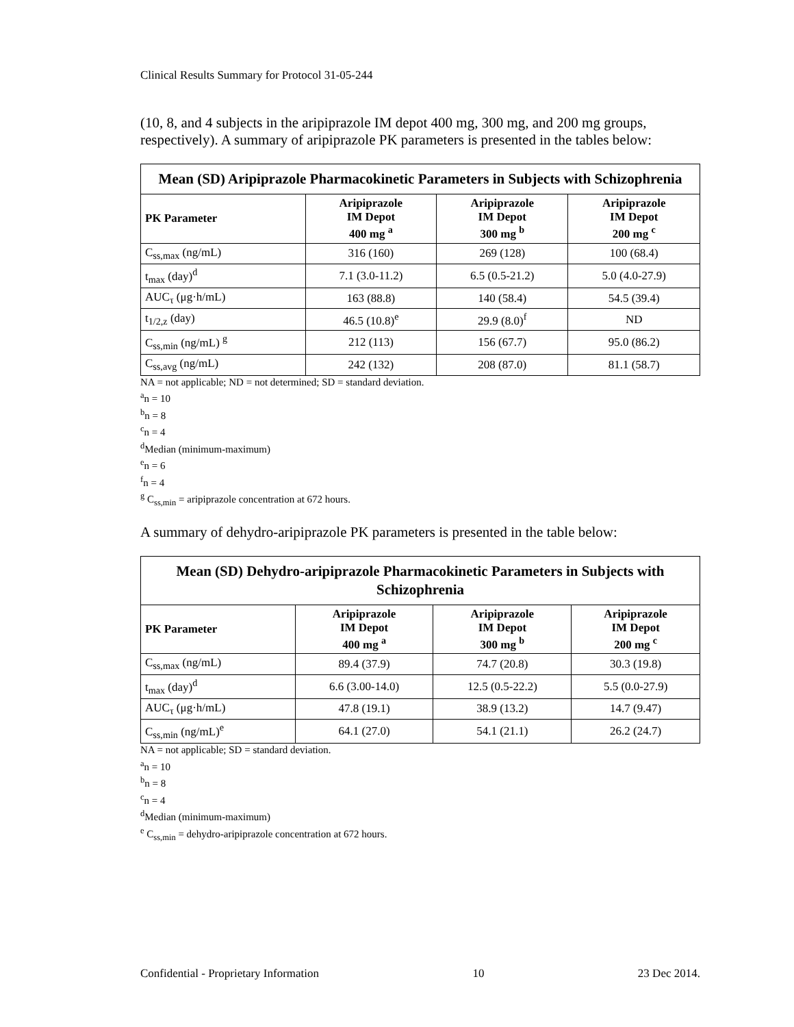Clinical Results Summary for Protocol 31-05-244
(10, 8, and 4 subjects in the aripiprazole IM depot 400 mg, 300 mg, and 200 mg groups, respectively). A summary of aripiprazole PK parameters is presented in the tables below:
| Mean (SD) Aripiprazole Pharmacokinetic Parameters in Subjects with Schizophrenia | | | |
| --- | --- | --- | --- |
| PK Parameter | Aripiprazole IM Depot 400 mg <sup>a</sup> | Aripiprazole IM Depot 300 mg <sup>b</sup> | Aripiprazole IM Depot 200 mg <sup>c</sup> |
| C<sub>ss,max</sub> (ng/mL) | 316 (160) | 269 (128) | 100 (68.4) |
| t<sub>max</sub> (day)<sup>d</sup> | 7.1 (3.0-11.2) | 6.5 (0.5-21.2) | 5.0 (4.0-27.9) |
| AUC<sub>τ</sub> (μg·h/mL) | 163 (88.8) | 140 (58.4) | 54.5 (39.4) |
| t<sub>1/2,z</sub> (day) | 46.5 (10.8)<sup>e</sup> | 29.9 (8.0)<sup>f</sup> | ND |
| C<sub>ss,min</sub> (ng/mL) <sup>g</sup> | 212 (113) | 156 (67.7) | 95.0 (86.2) |
| C<sub>ss,avg</sub> (ng/mL) | 242 (132) | 208 (87.0) | 81.1 (58.7) |
NA = not applicable; ND = not determined; SD = standard deviation.
<sup>a</sup> n = 10
<sup>b</sup> n = 8
<sup>c</sup> n = 4
<sup>d</sup> Median (minimum-maximum)
<sup>e</sup> n = 6
<sup>f</sup> n = 4
<sup>g</sup> C<sub>ss,min</sub> = aripiprazole concentration at 672 hours.
A summary of dehydro-aripiprazole PK parameters is presented in the table below:
| Mean (SD) Dehydro-aripiprazole Pharmacokinetic Parameters in Subjects with Schizophrenia | | | |
| --- | --- | --- | --- |
| PK Parameter | Aripiprazole IM Depot 400 mg <sup>a</sup> | Aripiprazole IM Depot 300 mg <sup>b</sup> | Aripiprazole IM Depot 200 mg <sup>c</sup> |
| C<sub>ss,max</sub> (ng/mL) | 89.4 (37.9) | 74.7 (20.8) | 30.3 (19.8) |
| t<sub>max</sub> (day)<sup>d</sup> | 6.6 (3.00-14.0) | 12.5 (0.5-22.2) | 5.5 (0.0-27.9) |
| AUC<sub>τ</sub> (μg·h/mL) | 47.8 (19.1) | 38.9 (13.2) | 14.7 (9.47) |
| C<sub>ss,min</sub> (ng/mL)<sup>e</sup> | 64.1 (27.0) | 54.1 (21.1) | 26.2 (24.7) |
NA = not applicable; SD = standard deviation.
<sup>a</sup> n = 10
<sup>b</sup> n = 8
<sup>c</sup> n = 4
<sup>d</sup> Median (minimum-maximum)
<sup>e</sup> C<sub>ss,min</sub> = dehydro-aripiprazole concentration at 672 hours.
Confidential - Proprietary Information 10 23 Dec 2014.